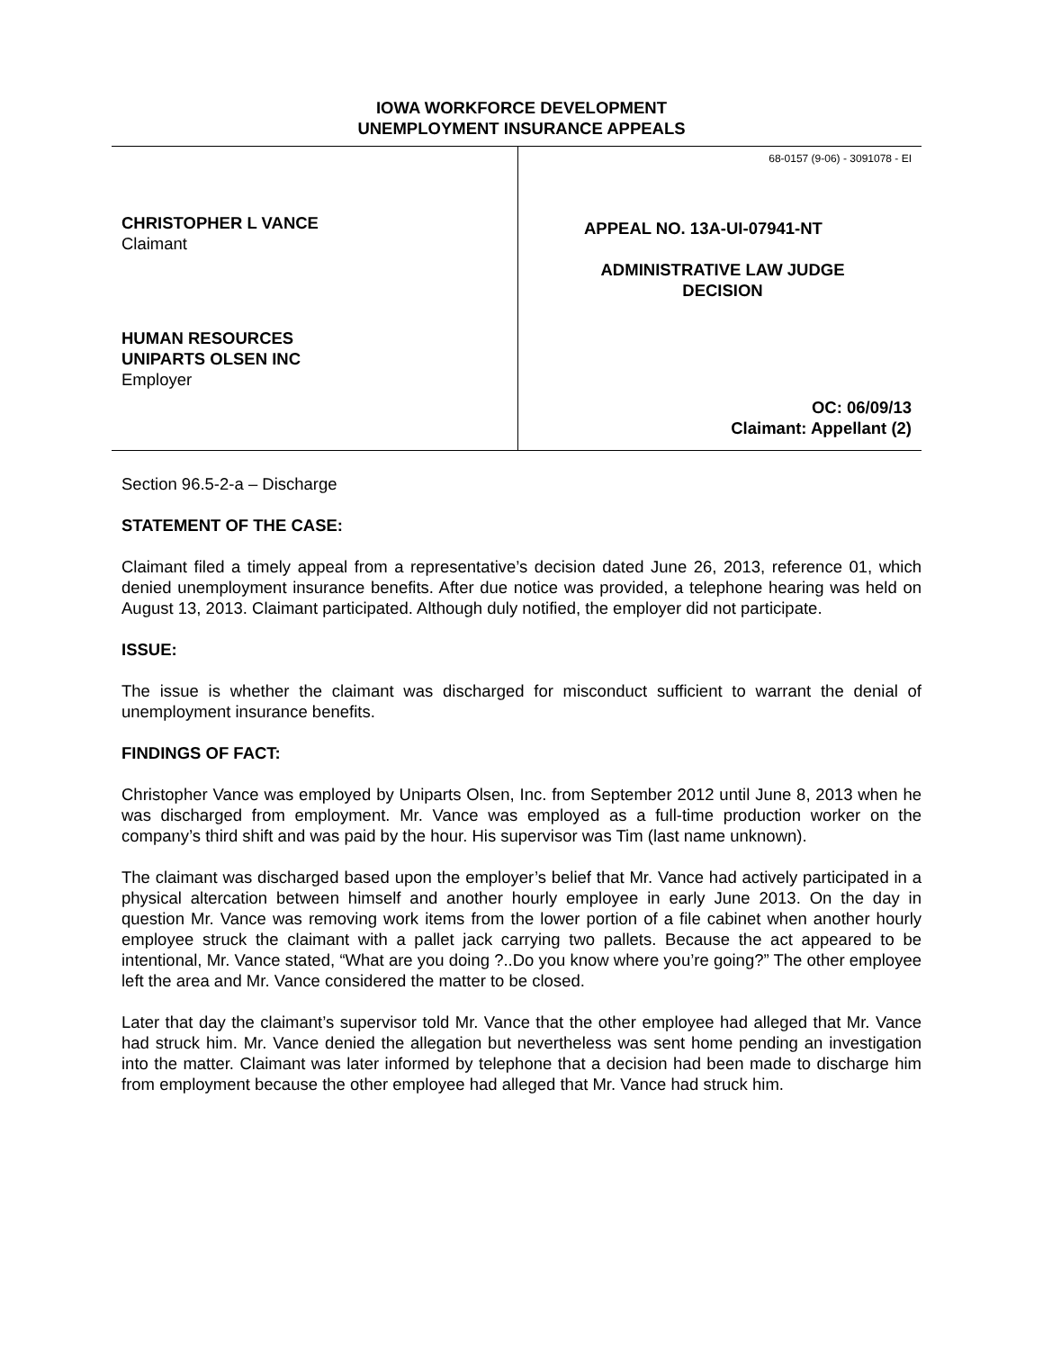IOWA WORKFORCE DEVELOPMENT
UNEMPLOYMENT INSURANCE APPEALS
CHRISTOPHER L VANCE
Claimant
HUMAN RESOURCES
UNIPARTS OLSEN INC
Employer
68-0157 (9-06) - 3091078 - EI
APPEAL NO. 13A-UI-07941-NT
ADMINISTRATIVE LAW JUDGE
DECISION
OC: 06/09/13
Claimant: Appellant (2)
Section 96.5-2-a – Discharge
STATEMENT OF THE CASE:
Claimant filed a timely appeal from a representative’s decision dated June 26, 2013, reference 01, which denied unemployment insurance benefits. After due notice was provided, a telephone hearing was held on August 13, 2013. Claimant participated. Although duly notified, the employer did not participate.
ISSUE:
The issue is whether the claimant was discharged for misconduct sufficient to warrant the denial of unemployment insurance benefits.
FINDINGS OF FACT:
Christopher Vance was employed by Uniparts Olsen, Inc. from September 2012 until June 8, 2013 when he was discharged from employment. Mr. Vance was employed as a full-time production worker on the company’s third shift and was paid by the hour. His supervisor was Tim (last name unknown).
The claimant was discharged based upon the employer’s belief that Mr. Vance had actively participated in a physical altercation between himself and another hourly employee in early June 2013. On the day in question Mr. Vance was removing work items from the lower portion of a file cabinet when another hourly employee struck the claimant with a pallet jack carrying two pallets. Because the act appeared to be intentional, Mr. Vance stated, “What are you doing ?..Do you know where you’re going?” The other employee left the area and Mr. Vance considered the matter to be closed.
Later that day the claimant’s supervisor told Mr. Vance that the other employee had alleged that Mr. Vance had struck him. Mr. Vance denied the allegation but nevertheless was sent home pending an investigation into the matter. Claimant was later informed by telephone that a decision had been made to discharge him from employment because the other employee had alleged that Mr. Vance had struck him.